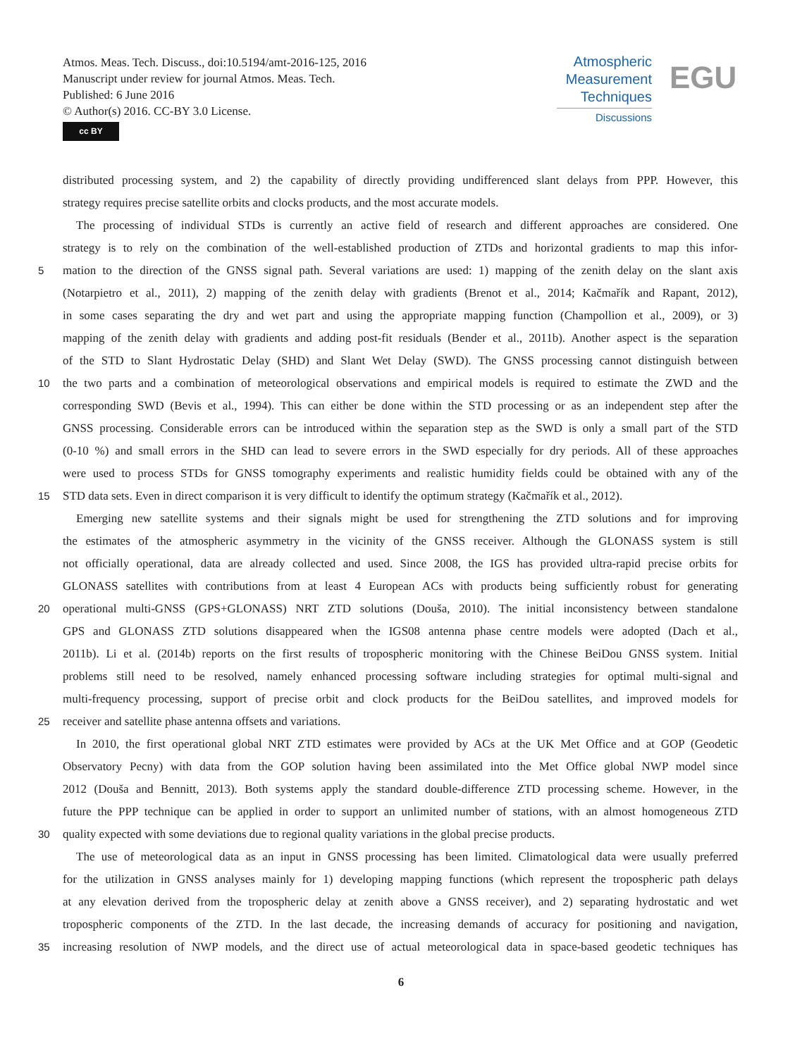Atmos. Meas. Tech. Discuss., doi:10.5194/amt-2016-125, 2016
Manuscript under review for journal Atmos. Meas. Tech.
Published: 6 June 2016
© Author(s) 2016. CC-BY 3.0 License.
cc BY
Atmospheric
Measurement
Techniques
Discussions
EGU
distributed processing system, and 2) the capability of directly providing undifferenced slant delays from PPP. However, this
strategy requires precise satellite orbits and clocks products, and the most accurate models.
The processing of individual STDs is currently an active field of research and different approaches are considered. One
strategy is to rely on the combination of the well-established production of ZTDs and horizontal gradients to map this infor-
5 mation to the direction of the GNSS signal path. Several variations are used: 1) mapping of the zenith delay on the slant axis
(Notarpietro et al., 2011), 2) mapping of the zenith delay with gradients (Brenot et al., 2014; Kačmařík and Rapant, 2012),
in some cases separating the dry and wet part and using the appropriate mapping function (Champollion et al., 2009), or 3)
mapping of the zenith delay with gradients and adding post-fit residuals (Bender et al., 2011b). Another aspect is the separation
of the STD to Slant Hydrostatic Delay (SHD) and Slant Wet Delay (SWD). The GNSS processing cannot distinguish between
10 the two parts and a combination of meteorological observations and empirical models is required to estimate the ZWD and the
corresponding SWD (Bevis et al., 1994). This can either be done within the STD processing or as an independent step after the
GNSS processing. Considerable errors can be introduced within the separation step as the SWD is only a small part of the STD
(0-10 %) and small errors in the SHD can lead to severe errors in the SWD especially for dry periods. All of these approaches
were used to process STDs for GNSS tomography experiments and realistic humidity fields could be obtained with any of the
15 STD data sets. Even in direct comparison it is very difficult to identify the optimum strategy (Kačmařík et al., 2012).
Emerging new satellite systems and their signals might be used for strengthening the ZTD solutions and for improving
the estimates of the atmospheric asymmetry in the vicinity of the GNSS receiver. Although the GLONASS system is still
not officially operational, data are already collected and used. Since 2008, the IGS has provided ultra-rapid precise orbits for
GLONASS satellites with contributions from at least 4 European ACs with products being sufficiently robust for generating
20 operational multi-GNSS (GPS+GLONASS) NRT ZTD solutions (Douša, 2010). The initial inconsistency between standalone
GPS and GLONASS ZTD solutions disappeared when the IGS08 antenna phase centre models were adopted (Dach et al.,
2011b). Li et al. (2014b) reports on the first results of tropospheric monitoring with the Chinese BeiDou GNSS system. Initial
problems still need to be resolved, namely enhanced processing software including strategies for optimal multi-signal and
multi-frequency processing, support of precise orbit and clock products for the BeiDou satellites, and improved models for
25 receiver and satellite phase antenna offsets and variations.
In 2010, the first operational global NRT ZTD estimates were provided by ACs at the UK Met Office and at GOP (Geodetic
Observatory Pecny) with data from the GOP solution having been assimilated into the Met Office global NWP model since
2012 (Douša and Bennitt, 2013). Both systems apply the standard double-difference ZTD processing scheme. However, in the
future the PPP technique can be applied in order to support an unlimited number of stations, with an almost homogeneous ZTD
30 quality expected with some deviations due to regional quality variations in the global precise products.
The use of meteorological data as an input in GNSS processing has been limited. Climatological data were usually preferred
for the utilization in GNSS analyses mainly for 1) developing mapping functions (which represent the tropospheric path delays
at any elevation derived from the tropospheric delay at zenith above a GNSS receiver), and 2) separating hydrostatic and wet
tropospheric components of the ZTD. In the last decade, the increasing demands of accuracy for positioning and navigation,
35 increasing resolution of NWP models, and the direct use of actual meteorological data in space-based geodetic techniques has
6